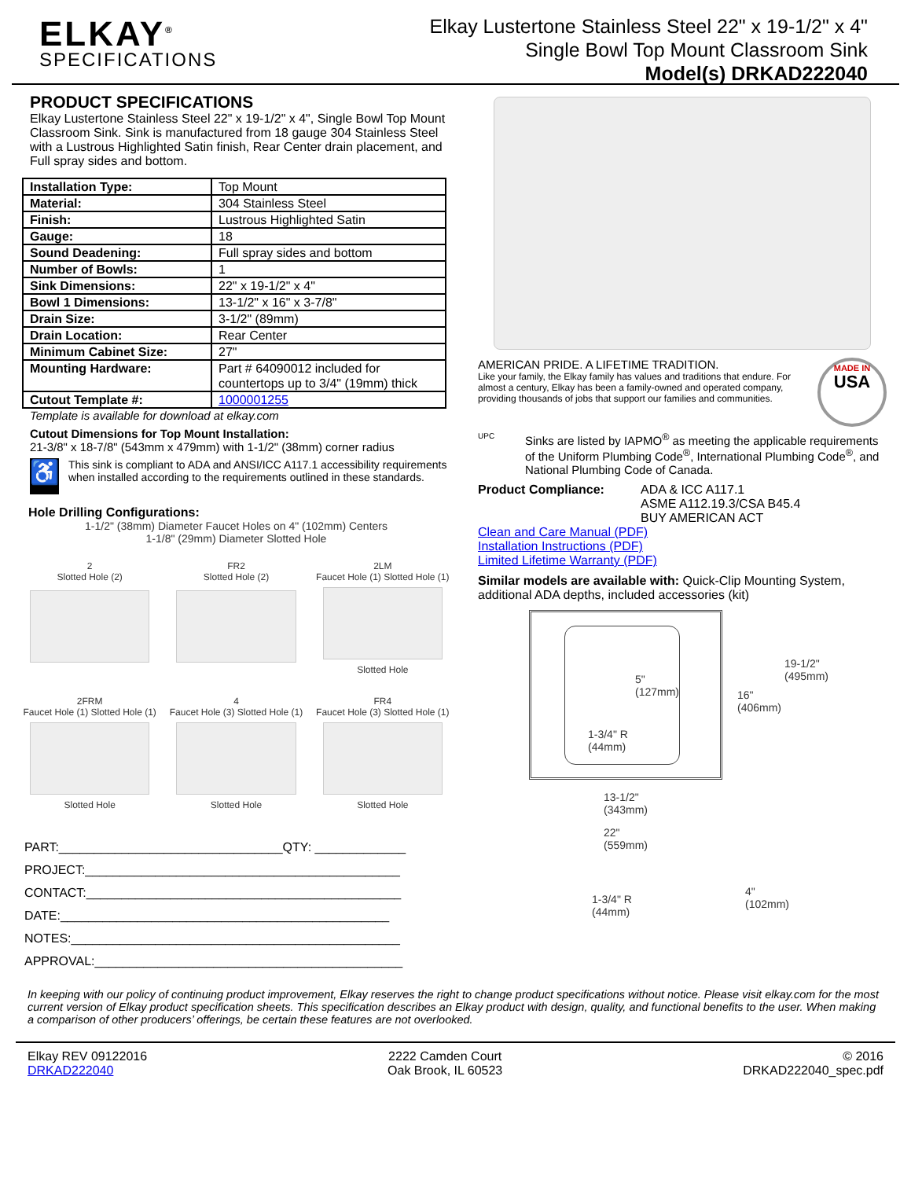ELKAY<sup>®</sup>
SPECIFICATIONS
Elkay Lustertone Stainless Steel 22" x 19-1/2" x 4"
Single Bowl Top Mount Classroom Sink
Model(s) DRKAD222040
PRODUCT SPECIFICATIONS
Elkay Lustertone Stainless Steel 22" x 19-1/2" x 4", Single Bowl Top Mount Classroom Sink. Sink is manufactured from 18 gauge 304 Stainless Steel with a Lustrous Highlighted Satin finish, Rear Center drain placement, and Full spray sides and bottom.
| Installation Type: | Top Mount |
| Material: | 304 Stainless Steel |
| Finish: | Lustrous Highlighted Satin |
| Gauge: | 18 |
| Sound Deadening: | Full spray sides and bottom |
| Number of Bowls: | 1 |
| Sink Dimensions: | 22" x 19-1/2" x 4" |
| Bowl 1 Dimensions: | 13-1/2" x 16" x 3-7/8" |
| Drain Size: | 3-1/2" (89mm) |
| Drain Location: | Rear Center |
| Minimum Cabinet Size: | 27" |
| Mounting Hardware: | Part # 64090012 included for countertops up to 3/4" (19mm) thick |
| Cutout Template #: | 1000001255 |
Template is available for download at elkay.com
Cutout Dimensions for Top Mount Installation:
21-3/8" x 18-7/8" (543mm x 479mm) with 1-1/2" (38mm) corner radius
♿
This sink is compliant to ADA and ANSI/ICC A117.1 accessibility requirements when installed according to the requirements outlined in these standards.
Hole Drilling Configurations:
1-1/2" (38mm) Diameter Faucet Holes on 4" (102mm) Centers
1-1/8" (29mm) Diameter Slotted Hole
2
Slotted Hole (2)
FR2
Slotted Hole (2)
2LM
Faucet Hole (1) Slotted Hole (1)
Slotted Hole
2FRM
Faucet Hole (1) Slotted Hole (1)
Slotted Hole
4
Faucet Hole (3) Slotted Hole (1)
Slotted Hole
FR4
Faucet Hole (3) Slotted Hole (1)
Slotted Hole
PART:________________________________QTY: _____________
PROJECT:_____________________________________________
CONTACT:_____________________________________________
DATE:_______________________________________________
NOTES:_______________________________________________
APPROVAL:____________________________________________
AMERICAN PRIDE. A LIFETIME TRADITION.
Like your family, the Elkay family has values and traditions that endure. For almost a century, Elkay has been a family-owned and operated company, providing thousands of jobs that support our families and communities.
MADE IN
USA
UPC
Sinks are listed by IAPMO<sup>®</sup> as meeting the applicable requirements of the Uniform Plumbing Code<sup>®</sup>, International Plumbing Code<sup>®</sup>, and National Plumbing Code of Canada.
Product Compliance: ADA & ICC A117.1
ASME A112.19.3/CSA B45.4
BUY AMERICAN ACT
Clean and Care Manual (PDF)
Installation Instructions (PDF)
Limited Lifetime Warranty (PDF)
Similar models are available with: Quick-Clip Mounting System, additional ADA depths, included accessories (kit)
5"
(127mm)
1-3/4" R
(44mm)
16"
(406mm)
19-1/2"
(495mm)
13-1/2"
(343mm)
22"
(559mm)
1-3/4" R
(44mm)
4"
(102mm)
In keeping with our policy of continuing product improvement, Elkay reserves the right to change product specifications without notice. Please visit elkay.com for the most current version of Elkay product specification sheets. This specification describes an Elkay product with design, quality, and functional benefits to the user. When making a comparison of other producers’ offerings, be certain these features are not overlooked.
Elkay REV 09122016
DRKAD222040
2222 Camden Court
Oak Brook, IL 60523
© 2016
DRKAD222040_spec.pdf